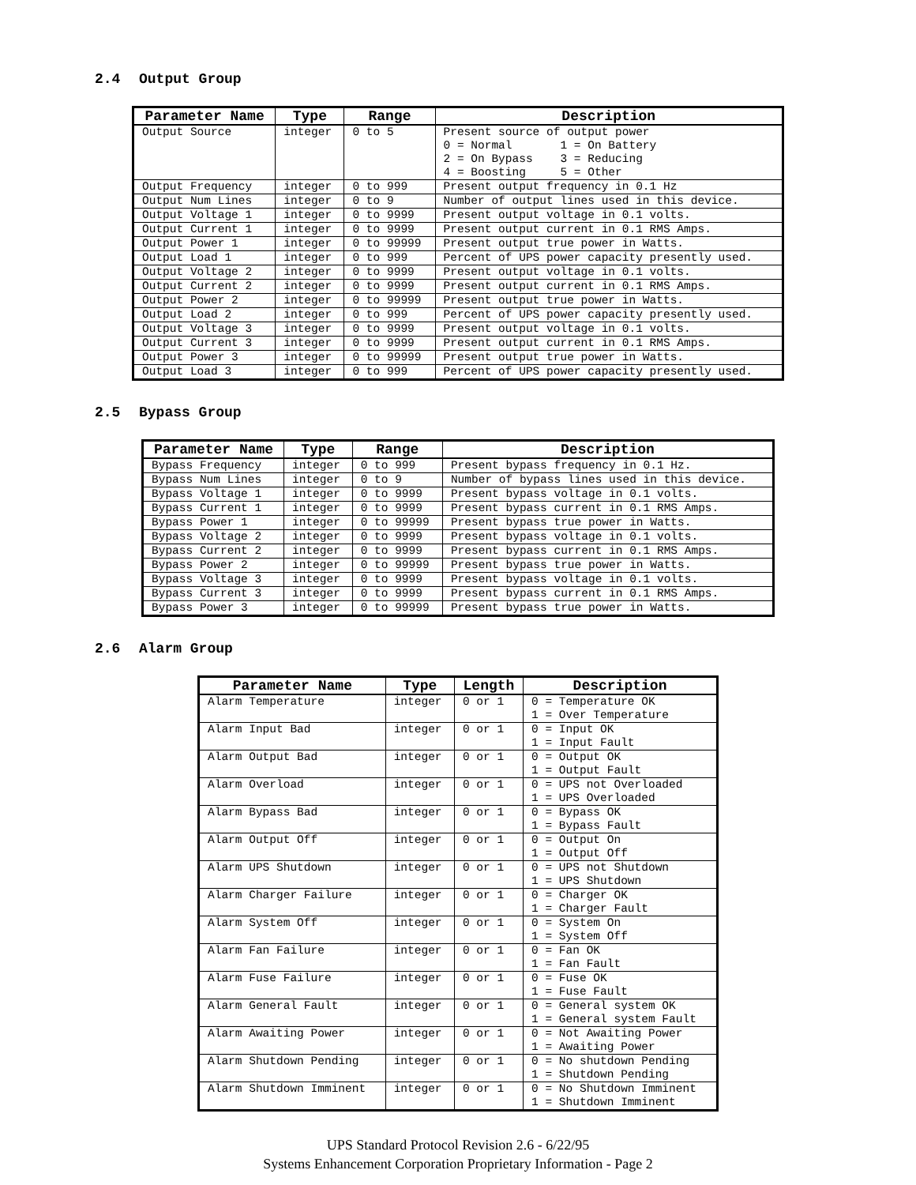2.4 Output Group
| Parameter Name | Type | Range | Description |
| --- | --- | --- | --- |
| Output Source | integer | 0 to 5 | Present source of output power 0 = Normal 1 = On Battery 2 = On Bypass 3 = Reducing 4 = Boosting 5 = Other |
| Output Frequency | integer | 0 to 999 | Present output frequency in 0.1 Hz |
| Output Num Lines | integer | 0 to 9 | Number of output lines used in this device. |
| Output Voltage 1 | integer | 0 to 9999 | Present output voltage in 0.1 volts. |
| Output Current 1 | integer | 0 to 9999 | Present output current in 0.1 RMS Amps. |
| Output Power 1 | integer | 0 to 99999 | Present output true power in Watts. |
| Output Load 1 | integer | 0 to 999 | Percent of UPS power capacity presently used. |
| Output Voltage 2 | integer | 0 to 9999 | Present output voltage in 0.1 volts. |
| Output Current 2 | integer | 0 to 9999 | Present output current in 0.1 RMS Amps. |
| Output Power 2 | integer | 0 to 99999 | Present output true power in Watts. |
| Output Load 2 | integer | 0 to 999 | Percent of UPS power capacity presently used. |
| Output Voltage 3 | integer | 0 to 9999 | Present output voltage in 0.1 volts. |
| Output Current 3 | integer | 0 to 9999 | Present output current in 0.1 RMS Amps. |
| Output Power 3 | integer | 0 to 99999 | Present output true power in Watts. |
| Output Load 3 | integer | 0 to 999 | Percent of UPS power capacity presently used. |
2.5 Bypass Group
| Parameter Name | Type | Range | Description |
| --- | --- | --- | --- |
| Bypass Frequency | integer | 0 to 999 | Present bypass frequency in 0.1 Hz. |
| Bypass Num Lines | integer | 0 to 9 | Number of bypass lines used in this device. |
| Bypass Voltage 1 | integer | 0 to 9999 | Present bypass voltage in 0.1 volts. |
| Bypass Current 1 | integer | 0 to 9999 | Present bypass current in 0.1 RMS Amps. |
| Bypass Power 1 | integer | 0 to 99999 | Present bypass true power in Watts. |
| Bypass Voltage 2 | integer | 0 to 9999 | Present bypass voltage in 0.1 volts. |
| Bypass Current 2 | integer | 0 to 9999 | Present bypass current in 0.1 RMS Amps. |
| Bypass Power 2 | integer | 0 to 99999 | Present bypass true power in Watts. |
| Bypass Voltage 3 | integer | 0 to 9999 | Present bypass voltage in 0.1 volts. |
| Bypass Current 3 | integer | 0 to 9999 | Present bypass current in 0.1 RMS Amps. |
| Bypass Power 3 | integer | 0 to 99999 | Present bypass true power in Watts. |
2.6 Alarm Group
| Parameter Name | Type | Length | Description |
| --- | --- | --- | --- |
| Alarm Temperature | integer | 0 or 1 | 0 = Temperature OK 1 = Over Temperature |
| Alarm Input Bad | integer | 0 or 1 | 0 = Input OK 1 = Input Fault |
| Alarm Output Bad | integer | 0 or 1 | 0 = Output OK 1 = Output Fault |
| Alarm Overload | integer | 0 or 1 | 0 = UPS not Overloaded 1 = UPS Overloaded |
| Alarm Bypass Bad | integer | 0 or 1 | 0 = Bypass OK 1 = Bypass Fault |
| Alarm Output Off | integer | 0 or 1 | 0 = Output On 1 = Output Off |
| Alarm UPS Shutdown | integer | 0 or 1 | 0 = UPS not Shutdown 1 = UPS Shutdown |
| Alarm Charger Failure | integer | 0 or 1 | 0 = Charger OK 1 = Charger Fault |
| Alarm System Off | integer | 0 or 1 | 0 = System On 1 = System Off |
| Alarm Fan Failure | integer | 0 or 1 | 0 = Fan OK 1 = Fan Fault |
| Alarm Fuse Failure | integer | 0 or 1 | 0 = Fuse OK 1 = Fuse Fault |
| Alarm General Fault | integer | 0 or 1 | 0 = General system OK 1 = General system Fault |
| Alarm Awaiting Power | integer | 0 or 1 | 0 = Not Awaiting Power 1 = Awaiting Power |
| Alarm Shutdown Pending | integer | 0 or 1 | 0 = No shutdown Pending 1 = Shutdown Pending |
| Alarm Shutdown Imminent | integer | 0 or 1 | 0 = No Shutdown Imminent 1 = Shutdown Imminent |
UPS Standard Protocol Revision 2.6 - 6/22/95
Systems Enhancement Corporation Proprietary Information - Page 2